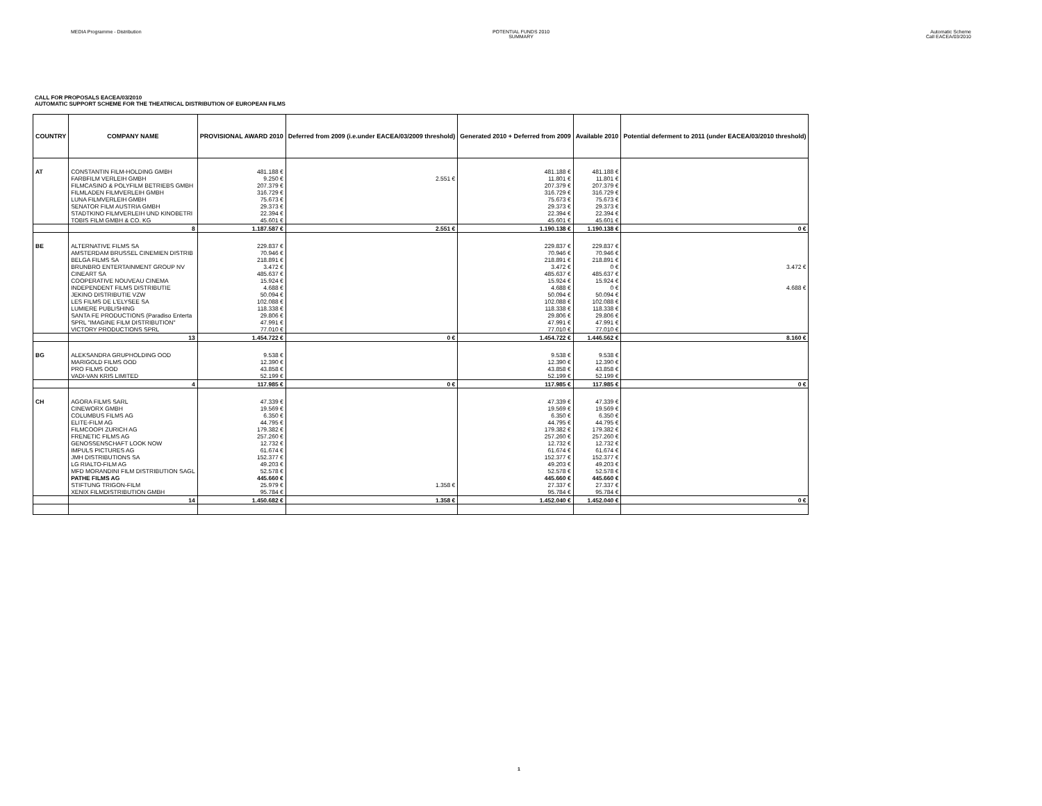MEDIA Programme - Distribution POTENTIAL FUNDS 2010
SUMMARY
Automatic Scheme
Call EACEA/03/2010
CALL FOR PROPOSALS EACEA/03/2010
AUTOMATIC SUPPORT SCHEME FOR THE THEATRICAL DISTRIBUTION OF EUROPEAN FILMS
| COUNTRY | COMPANY NAME | PROVISIONAL AWARD 2010 | Deferred from 2009 (i.e.under EACEA/03/2009 threshold) | Generated 2010 + Deferred from 2009 | Available 2010 | Potential deferment to 2011 (under EACEA/03/2010 threshold) |
| --- | --- | --- | --- | --- | --- | --- |
| AT | CONSTANTIN FILM-HOLDING GMBH | 481.188 € | | 481.188 € | 481.188 € | |
| | FARBFILM VERLEIH GMBH | 9.250 € | 2.551 € | 11.801 € | 11.801 € | |
| | FILMCASINO & POLYFILM BETRIEBS GMBH | 207.379 € | | 207.379 € | 207.379 € | |
| | FILMLADEN FILMVERLEIH GMBH | 316.729 € | | 316.729 € | 316.729 € | |
| | LUNA FILMVERLEIH GMBH | 75.673 € | | 75.673 € | 75.673 € | |
| | SENATOR FILM AUSTRIA GMBH | 29.373 € | | 29.373 € | 29.373 € | |
| | STADTKINO FILMVERLEIH UND KINOBETRI | 22.394 € | | 22.394 € | 22.394 € | |
| | TOBIS FILM GMBH & CO. KG | 45.601 € | | 45.601 € | 45.601 € | |
| | 8 | 1.187.587 € | 2.551 € | 1.190.138 € | 1.190.138 € | 0 € |
| BE | ALTERNATIVE FILMS SA | 229.837 € | | 229.837 € | 229.837 € | |
| | AMSTERDAM BRUSSEL CINEMIEN DISTRIB | 70.946 € | | 70.946 € | 70.946 € | |
| | BELGA FILMS SA | 218.891 € | | 218.891 € | 218.891 € | |
| | BRUNBRO ENTERTAINMENT GROUP NV | 3.472 € | | 3.472 € | 0 € | 3.472 € |
| | CINEART SA | 485.637 € | | 485.637 € | 485.637 € | |
| | COOPERATIVE NOUVEAU CINEMA | 15.924 € | | 15.924 € | 15.924 € | |
| | INDEPENDENT FILMS DISTRIBUTIE | 4.688 € | | 4.688 € | 0 € | 4.688 € |
| | JEKINO DISTRIBUTIE VZW | 50.094 € | | 50.094 € | 50.094 € | |
| | LES FILMS DE L'ELYSEE SA | 102.088 € | | 102.088 € | 102.088 € | |
| | LUMIERE PUBLISHING | 118.338 € | | 118.338 € | 118.338 € | |
| | SANTA FE PRODUCTIONS (Paradiso Enterta | 29.806 € | | 29.806 € | 29.806 € | |
| | SPRL "IMAGINE FILM DISTRIBUTION" | 47.991 € | | 47.991 € | 47.991 € | |
| | VICTORY PRODUCTIONS SPRL | 77.010 € | | 77.010 € | 77.010 € | |
| | 13 | 1.454.722 € | 0 € | 1.454.722 € | 1.446.562 € | 8.160 € |
| BG | ALEKSANDRA GRUPHOLDING OOD | 9.538 € | | 9.538 € | 9.538 € | |
| | MARIGOLD FILMS OOD | 12.390 € | | 12.390 € | 12.390 € | |
| | PRO FILMS OOD | 43.858 € | | 43.858 € | 43.858 € | |
| | VADI-VAN KRIS LIMITED | 52.199 € | | 52.199 € | 52.199 € | |
| | 4 | 117.985 € | 0 € | 117.985 € | 117.985 € | 0 € |
| CH | AGORA FILMS SARL | 47.339 € | | 47.339 € | 47.339 € | |
| | CINEWORX GMBH | 19.569 € | | 19.569 € | 19.569 € | |
| | COLUMBUS FILMS AG | 6.350 € | | 6.350 € | 6.350 € | |
| | ELITE-FILM AG | 44.795 € | | 44.795 € | 44.795 € | |
| | FILMCOOPI ZURICH AG | 179.382 € | | 179.382 € | 179.382 € | |
| | FRENETIC FILMS AG | 257.260 € | | 257.260 € | 257.260 € | |
| | GENOSSENSCHAFT LOOK NOW | 12.732 € | | 12.732 € | 12.732 € | |
| | IMPULS PICTURES AG | 61.674 € | | 61.674 € | 61.674 € | |
| | JMH DISTRIBUTIONS SA | 152.377 € | | 152.377 € | 152.377 € | |
| | LG RIALTO-FILM AG | 49.203 € | | 49.203 € | 49.203 € | |
| | MFD MORANDINI FILM DISTRIBUTION SAGL | 52.578 € | | 52.578 € | 52.578 € | |
| | PATHE FILMS AG | 445.660 € | | 445.660 € | 445.660 € | |
| | STIFTUNG TRIGON-FILM | 25.979 € | 1.358 € | 27.337 € | 27.337 € | |
| | XENIX FILMDISTRIBUTION GMBH | 95.784 € | | 95.784 € | 95.784 € | |
| | 14 | 1.450.682 € | 1.358 € | 1.452.040 € | 1.452.040 € | 0 € |
1